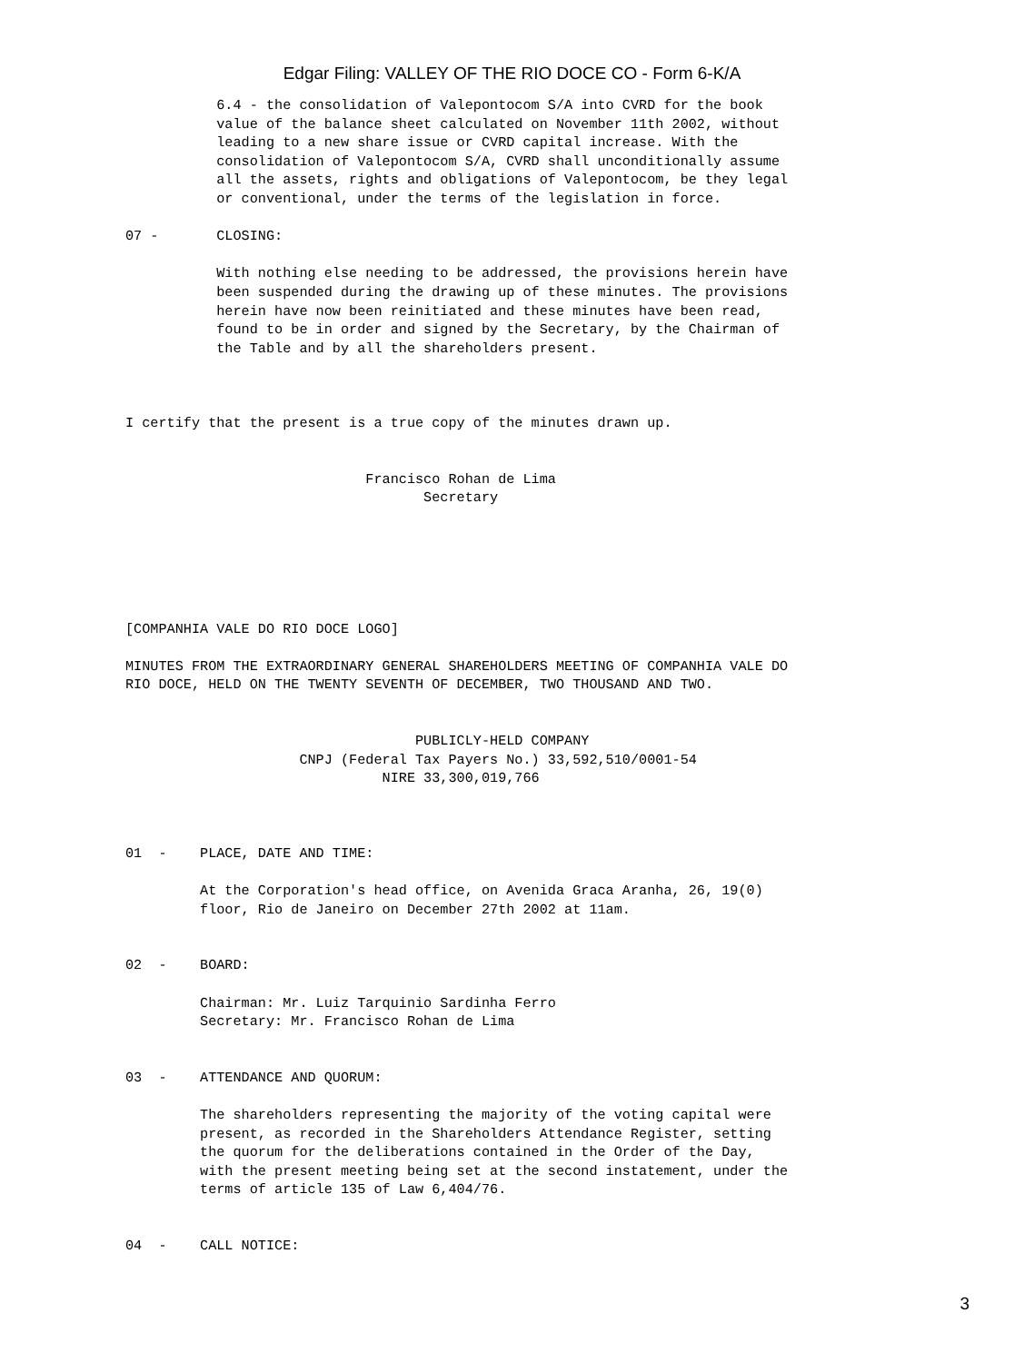Edgar Filing: VALLEY OF THE RIO DOCE CO - Form 6-K/A
           6.4 - the consolidation of Valepontocom S/A into CVRD for the book
           value of the balance sheet calculated on November 11th 2002, without
           leading to a new share issue or CVRD capital increase. With the
           consolidation of Valepontocom S/A, CVRD shall unconditionally assume
           all the assets, rights and obligations of Valepontocom, be they legal
           or conventional, under the terms of the legislation in force.

07 -       CLOSING:

           With nothing else needing to be addressed, the provisions herein have
           been suspended during the drawing up of these minutes. The provisions
           herein have now been reinitiated and these minutes have been read,
           found to be in order and signed by the Secretary, by the Chairman of
           the Table and by all the shareholders present.



I certify that the present is a true copy of the minutes drawn up.


                             Francisco Rohan de Lima
                                    Secretary






[COMPANHIA VALE DO RIO DOCE LOGO]

MINUTES FROM THE EXTRAORDINARY GENERAL SHAREHOLDERS MEETING OF COMPANHIA VALE DO
RIO DOCE, HELD ON THE TWENTY SEVENTH OF DECEMBER, TWO THOUSAND AND TWO.


                                   PUBLICLY-HELD COMPANY
                     CNPJ (Federal Tax Payers No.) 33,592,510/0001-54
                               NIRE 33,300,019,766



01  -    PLACE, DATE AND TIME:

         At the Corporation's head office, on Avenida Graca Aranha, 26, 19(0)
         floor, Rio de Janeiro on December 27th 2002 at 11am.


02  -    BOARD:

         Chairman: Mr. Luiz Tarquinio Sardinha Ferro
         Secretary: Mr. Francisco Rohan de Lima


03  -    ATTENDANCE AND QUORUM:

         The shareholders representing the majority of the voting capital were
         present, as recorded in the Shareholders Attendance Register, setting
         the quorum for the deliberations contained in the Order of the Day,
         with the present meeting being set at the second instatement, under the
         terms of article 135 of Law 6,404/76.


04  -    CALL NOTICE:
3